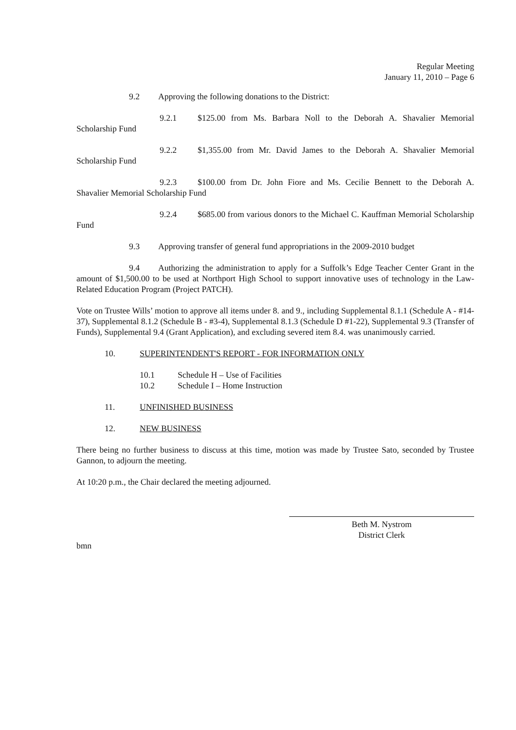Regular Meeting
January 11, 2010 – Page 6
9.2 Approving the following donations to the District:
9.2.1 $125.00 from Ms. Barbara Noll to the Deborah A. Shavalier Memorial Scholarship Fund
9.2.2 $1,355.00 from Mr. David James to the Deborah A. Shavalier Memorial Scholarship Fund
9.2.3 $100.00 from Dr. John Fiore and Ms. Cecilie Bennett to the Deborah A. Shavalier Memorial Scholarship Fund
9.2.4 $685.00 from various donors to the Michael C. Kauffman Memorial Scholarship Fund
9.3 Approving transfer of general fund appropriations in the 2009-2010 budget
9.4 Authorizing the administration to apply for a Suffolk’s Edge Teacher Center Grant in the amount of $1,500.00 to be used at Northport High School to support innovative uses of technology in the Law-Related Education Program (Project PATCH).
Vote on Trustee Wills’ motion to approve all items under 8. and 9., including Supplemental 8.1.1 (Schedule A - #14-37), Supplemental 8.1.2 (Schedule B - #3-4), Supplemental 8.1.3 (Schedule D #1-22), Supplemental 9.3 (Transfer of Funds), Supplemental 9.4 (Grant Application), and excluding severed item 8.4. was unanimously carried.
10. SUPERINTENDENT'S REPORT - FOR INFORMATION ONLY
10.1 Schedule H – Use of Facilities
10.2 Schedule I – Home Instruction
11. UNFINISHED BUSINESS
12. NEW BUSINESS
There being no further business to discuss at this time, motion was made by Trustee Sato, seconded by Trustee Gannon, to adjourn the meeting.
At 10:20 p.m., the Chair declared the meeting adjourned.
Beth M. Nystrom
District Clerk
bmn